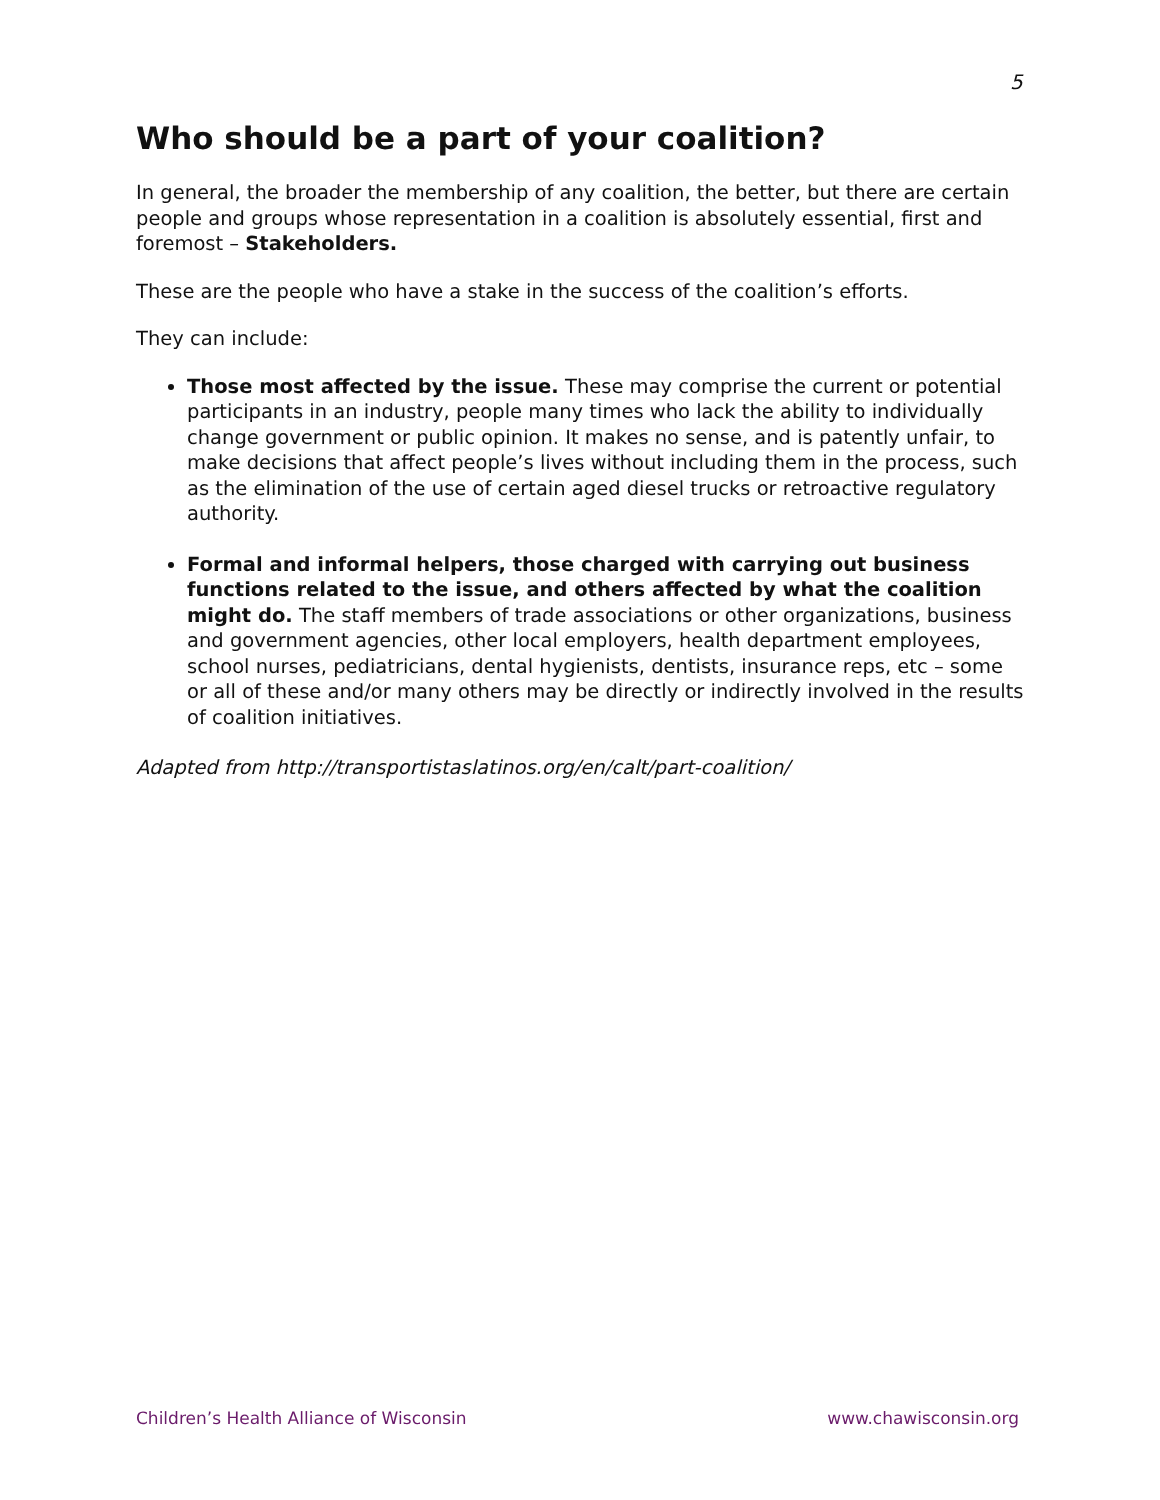5
Who should be a part of your coalition?
In general, the broader the membership of any coalition, the better, but there are certain people and groups whose representation in a coalition is absolutely essential, first and foremost – Stakeholders.
These are the people who have a stake in the success of the coalition’s efforts.
They can include:
Those most affected by the issue. These may comprise the current or potential participants in an industry, people many times who lack the ability to individually change government or public opinion. It makes no sense, and is patently unfair, to make decisions that affect people’s lives without including them in the process, such as the elimination of the use of certain aged diesel trucks or retroactive regulatory authority.
Formal and informal helpers, those charged with carrying out business functions related to the issue, and others affected by what the coalition might do. The staff members of trade associations or other organizations, business and government agencies, other local employers, health department employees, school nurses, pediatricians, dental hygienists, dentists, insurance reps, etc – some or all of these and/or many others may be directly or indirectly involved in the results of coalition initiatives.
Adapted from http://transportistaslatinos.org/en/calt/part-coalition/
Children’s Health Alliance of Wisconsin www.chawisconsin.org